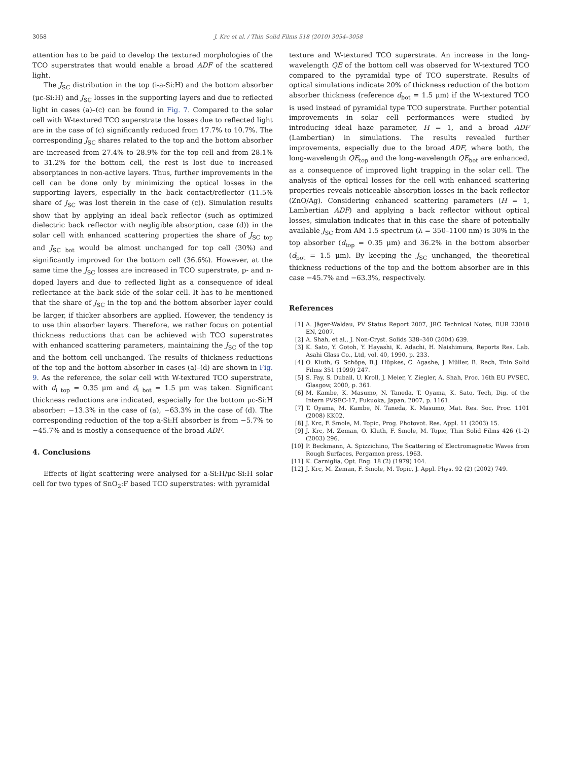3058 J. Krc et al. / Thin Solid Films 518 (2010) 3054–3058
attention has to be paid to develop the textured morphologies of the TCO superstrates that would enable a broad ADF of the scattered light.
The J<sub>SC</sub> distribution in the top (i-a-Si:H) and the bottom absorber (μc-Si:H) and J<sub>SC</sub> losses in the supporting layers and due to reflected light in cases (a)–(c) can be found in Fig. 7. Compared to the solar cell with W-textured TCO superstrate the losses due to reflected light are in the case of (c) significantly reduced from 17.7% to 10.7%. The corresponding J<sub>SC</sub> shares related to the top and the bottom absorber are increased from 27.4% to 28.9% for the top cell and from 28.1% to 31.2% for the bottom cell, the rest is lost due to increased absorptances in non-active layers. Thus, further improvements in the cell can be done only by minimizing the optical losses in the supporting layers, especially in the back contact/reflector (11.5% share of J<sub>SC</sub> was lost therein in the case of (c)). Simulation results show that by applying an ideal back reflector (such as optimized dielectric back reflector with negligible absorption, case (d)) in the solar cell with enhanced scattering properties the share of J<sub>SC top</sub> and J<sub>SC bot</sub> would be almost unchanged for top cell (30%) and significantly improved for the bottom cell (36.6%). However, at the same time the J<sub>SC</sub> losses are increased in TCO superstrate, p- and n-doped layers and due to reflected light as a consequence of ideal reflectance at the back side of the solar cell. It has to be mentioned that the share of J<sub>SC</sub> in the top and the bottom absorber layer could be larger, if thicker absorbers are applied. However, the tendency is to use thin absorber layers. Therefore, we rather focus on potential thickness reductions that can be achieved with TCO superstrates with enhanced scattering parameters, maintaining the J<sub>SC</sub> of the top and the bottom cell unchanged. The results of thickness reductions of the top and the bottom absorber in cases (a)–(d) are shown in Fig. 9. As the reference, the solar cell with W-textured TCO superstrate, with d<sub>i top</sub> = 0.35 μm and d<sub>i bot</sub> = 1.5 μm was taken. Significant thickness reductions are indicated, especially for the bottom μc-Si:H absorber: −13.3% in the case of (a), −63.3% in the case of (d). The corresponding reduction of the top a-Si:H absorber is from −5.7% to −45.7% and is mostly a consequence of the broad ADF.
4. Conclusions
Effects of light scattering were analysed for a-Si:H/μc-Si:H solar cell for two types of SnO<sub>2</sub>:F based TCO superstrates: with pyramidal
texture and W-textured TCO superstrate. An increase in the long-wavelength QE of the bottom cell was observed for W-textured TCO compared to the pyramidal type of TCO superstrate. Results of optical simulations indicate 20% of thickness reduction of the bottom absorber thickness (reference d<sub>bot</sub> = 1.5 μm) if the W-textured TCO is used instead of pyramidal type TCO superstrate. Further potential improvements in solar cell performances were studied by introducing ideal haze parameter, H = 1, and a broad ADF (Lambertian) in simulations. The results revealed further improvements, especially due to the broad ADF, where both, the long-wavelength QE<sub>top</sub> and the long-wavelength QE<sub>bot</sub> are enhanced, as a consequence of improved light trapping in the solar cell. The analysis of the optical losses for the cell with enhanced scattering properties reveals noticeable absorption losses in the back reflector (ZnO/Ag). Considering enhanced scattering parameters (H = 1, Lambertian ADF) and applying a back reflector without optical losses, simulation indicates that in this case the share of potentially available J<sub>SC</sub> from AM 1.5 spectrum (λ = 350–1100 nm) is 30% in the top absorber (d<sub>top</sub> = 0.35 μm) and 36.2% in the bottom absorber (d<sub>bot</sub> = 1.5 μm). By keeping the J<sub>SC</sub> unchanged, the theoretical thickness reductions of the top and the bottom absorber are in this case −45.7% and −63.3%, respectively.
References
[1] A. Jäger-Waldau, PV Status Report 2007, JRC Technical Notes, EUR 23018 EN, 2007.
[2] A. Shah, et al., J. Non-Cryst. Solids 338–340 (2004) 639.
[3] K. Sato, Y. Gotoh, Y. Hayashi, K. Adachi, H. Naishimura, Reports Res. Lab. Asahi Glass Co., Ltd, vol. 40, 1990, p. 233.
[4] O. Kluth, G. Schöpe, B.J. Hüpkes, C. Agashe, J. Müller, B. Rech, Thin Solid Films 351 (1999) 247.
[5] S. Fay, S. Dubail, U. Kroll, J. Meier, Y. Ziegler, A. Shah, Proc. 16th EU PVSEC, Glasgow, 2000, p. 361.
[6] M. Kambe, K. Masumo, N. Taneda, T. Oyama, K. Sato, Tech, Dig. of the Intern PVSEC-17, Fukuoka, Japan, 2007, p. 1161.
[7] T. Oyama, M. Kambe, N. Taneda, K. Masumo, Mat. Res. Soc. Proc. 1101 (2008) KK02.
[8] J. Krc, F. Smole, M. Topic, Prog. Photovot. Res. Appl. 11 (2003) 15.
[9] J. Krc, M. Zeman, O. Kluth, F. Smole, M. Topic, Thin Solid Films 426 (1-2) (2003) 296.
[10] P. Beckmann, A. Spizzichino, The Scattering of Electromagnetic Waves from Rough Surfaces, Pergamon press, 1963.
[11] K. Carniglia, Opt. Eng. 18 (2) (1979) 104.
[12] J. Krc, M. Zeman, F. Smole, M. Topic, J. Appl. Phys. 92 (2) (2002) 749.